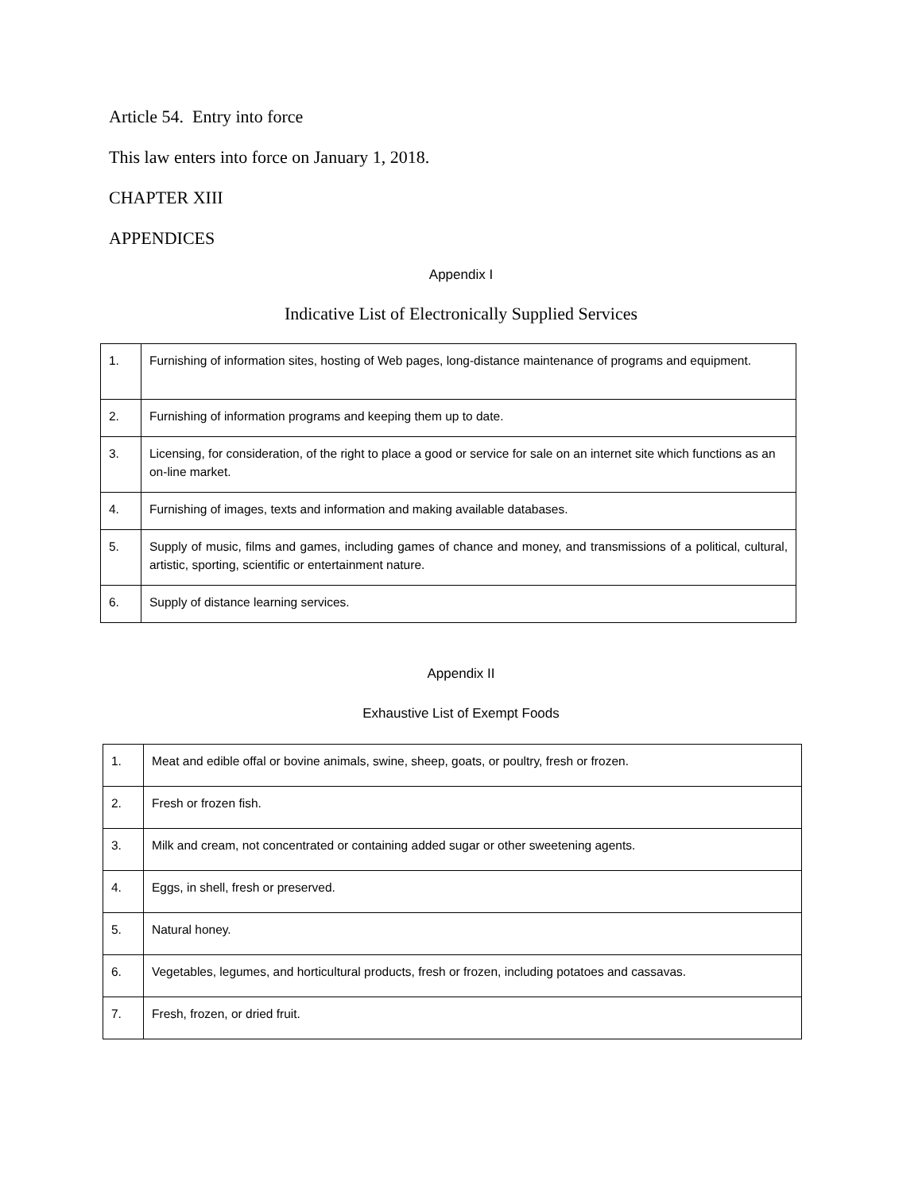Article 54. Entry into force
This law enters into force on January 1, 2018.
CHAPTER XIII
APPENDICES
Appendix I
Indicative List of Electronically Supplied Services
| 1. | Furnishing of information sites, hosting of Web pages, long-distance maintenance of programs and equipment. |
| 2. | Furnishing of information programs and keeping them up to date. |
| 3. | Licensing, for consideration, of the right to place a good or service for sale on an internet site which functions as an on-line market. |
| 4. | Furnishing of images, texts and information and making available databases. |
| 5. | Supply of music, films and games, including games of chance and money, and transmissions of a political, cultural, artistic, sporting, scientific or entertainment nature. |
| 6. | Supply of distance learning services. |
Appendix II
Exhaustive List of Exempt Foods
| 1. | Meat and edible offal or bovine animals, swine, sheep, goats, or poultry, fresh or frozen. |
| 2. | Fresh or frozen fish. |
| 3. | Milk and cream, not concentrated or containing added sugar or other sweetening agents. |
| 4. | Eggs, in shell, fresh or preserved. |
| 5. | Natural honey. |
| 6. | Vegetables, legumes, and horticultural products, fresh or frozen, including potatoes and cassavas. |
| 7. | Fresh, frozen, or dried fruit. |